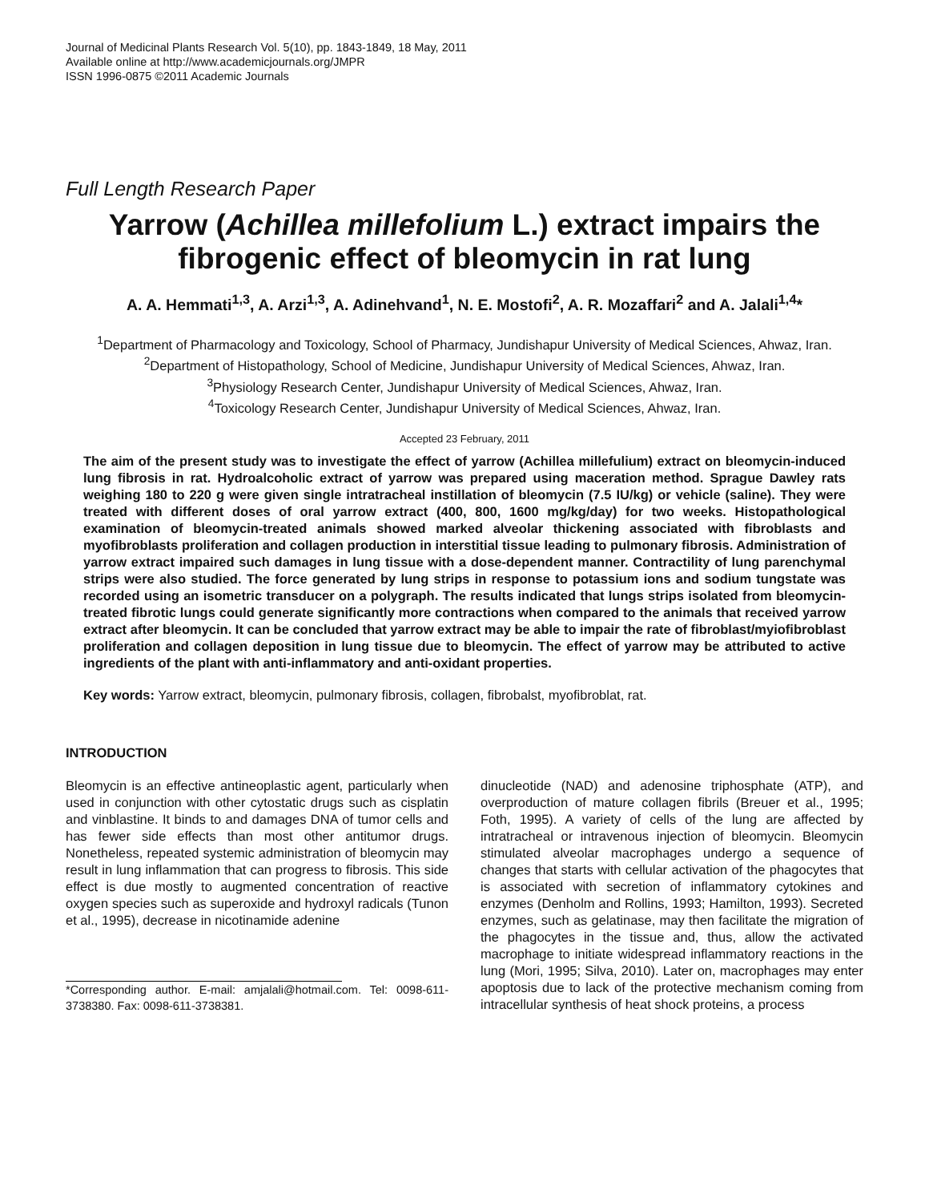Journal of Medicinal Plants Research Vol. 5(10), pp. 1843-1849, 18 May, 2011
Available online at http://www.academicjournals.org/JMPR
ISSN 1996-0875 ©2011 Academic Journals
Full Length Research Paper
Yarrow (Achillea millefolium L.) extract impairs the fibrogenic effect of bleomycin in rat lung
A. A. Hemmati<sup>1,3</sup>, A. Arzi<sup>1,3</sup>, A. Adinehvand<sup>1</sup>, N. E. Mostofi<sup>2</sup>, A. R. Mozaffari<sup>2</sup> and A. Jalali<sup>1,4</sup>*
<sup>1</sup> Department of Pharmacology and Toxicology, School of Pharmacy, Jundishapur University of Medical Sciences, Ahwaz, Iran.
<sup>2</sup> Department of Histopathology, School of Medicine, Jundishapur University of Medical Sciences, Ahwaz, Iran.
<sup>3</sup> Physiology Research Center, Jundishapur University of Medical Sciences, Ahwaz, Iran.
<sup>4</sup> Toxicology Research Center, Jundishapur University of Medical Sciences, Ahwaz, Iran.
Accepted 23 February, 2011
The aim of the present study was to investigate the effect of yarrow (Achillea millefulium) extract on bleomycin-induced lung fibrosis in rat. Hydroalcoholic extract of yarrow was prepared using maceration method. Sprague Dawley rats weighing 180 to 220 g were given single intratracheal instillation of bleomycin (7.5 IU/kg) or vehicle (saline). They were treated with different doses of oral yarrow extract (400, 800, 1600 mg/kg/day) for two weeks. Histopathological examination of bleomycin-treated animals showed marked alveolar thickening associated with fibroblasts and myofibroblasts proliferation and collagen production in interstitial tissue leading to pulmonary fibrosis. Administration of yarrow extract impaired such damages in lung tissue with a dose-dependent manner. Contractility of lung parenchymal strips were also studied. The force generated by lung strips in response to potassium ions and sodium tungstate was recorded using an isometric transducer on a polygraph. The results indicated that lungs strips isolated from bleomycin-treated fibrotic lungs could generate significantly more contractions when compared to the animals that received yarrow extract after bleomycin. It can be concluded that yarrow extract may be able to impair the rate of fibroblast/myiofibroblast proliferation and collagen deposition in lung tissue due to bleomycin. The effect of yarrow may be attributed to active ingredients of the plant with anti-inflammatory and anti-oxidant properties.
Key words: Yarrow extract, bleomycin, pulmonary fibrosis, collagen, fibrobalst, myofibroblat, rat.
INTRODUCTION
Bleomycin is an effective antineoplastic agent, particularly when used in conjunction with other cytostatic drugs such as cisplatin and vinblastine. It binds to and damages DNA of tumor cells and has fewer side effects than most other antitumor drugs. Nonetheless, repeated systemic administration of bleomycin may result in lung inflammation that can progress to fibrosis. This side effect is due mostly to augmented concentration of reactive oxygen species such as superoxide and hydroxyl radicals (Tunon et al., 1995), decrease in nicotinamide adenine
*Corresponding author. E-mail: amjalali@hotmail.com. Tel: 0098-611-3738380. Fax: 0098-611-3738381.
dinucleotide (NAD) and adenosine triphosphate (ATP), and overproduction of mature collagen fibrils (Breuer et al., 1995; Foth, 1995). A variety of cells of the lung are affected by intratracheal or intravenous injection of bleomycin. Bleomycin stimulated alveolar macrophages undergo a sequence of changes that starts with cellular activation of the phagocytes that is associated with secretion of inflammatory cytokines and enzymes (Denholm and Rollins, 1993; Hamilton, 1993). Secreted enzymes, such as gelatinase, may then facilitate the migration of the phagocytes in the tissue and, thus, allow the activated macrophage to initiate widespread inflammatory reactions in the lung (Mori, 1995; Silva, 2010). Later on, macrophages may enter apoptosis due to lack of the protective mechanism coming from intracellular synthesis of heat shock proteins, a process